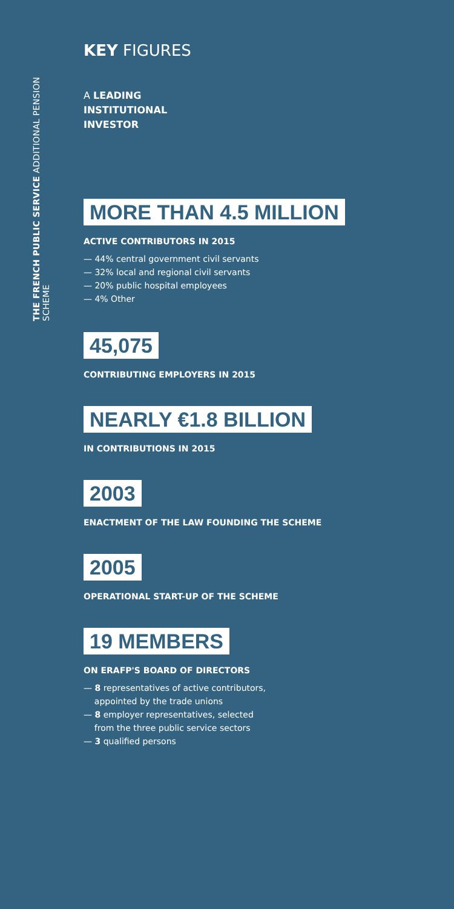THE FRENCH PUBLIC SERVICE ADDITIONAL PENSION SCHEME
KEY FIGURES
A LEADING
INSTITUTIONAL
INVESTOR
MORE THAN 4.5 MILLION
ACTIVE CONTRIBUTORS IN 2015
— 44% central government civil servants
— 32% local and regional civil servants
— 20% public hospital employees
— 4% Other
45,075
CONTRIBUTING EMPLOYERS IN 2015
NEARLY €1.8 BILLION
IN CONTRIBUTIONS IN 2015
2003
ENACTMENT OF THE LAW FOUNDING THE SCHEME
2005
OPERATIONAL START-UP OF THE SCHEME
19 MEMBERS
ON ERAFP'S BOARD OF DIRECTORS
— 8 representatives of active contributors,
appointed by the trade unions
— 8 employer representatives, selected
from the three public service sectors
— 3 qualified persons